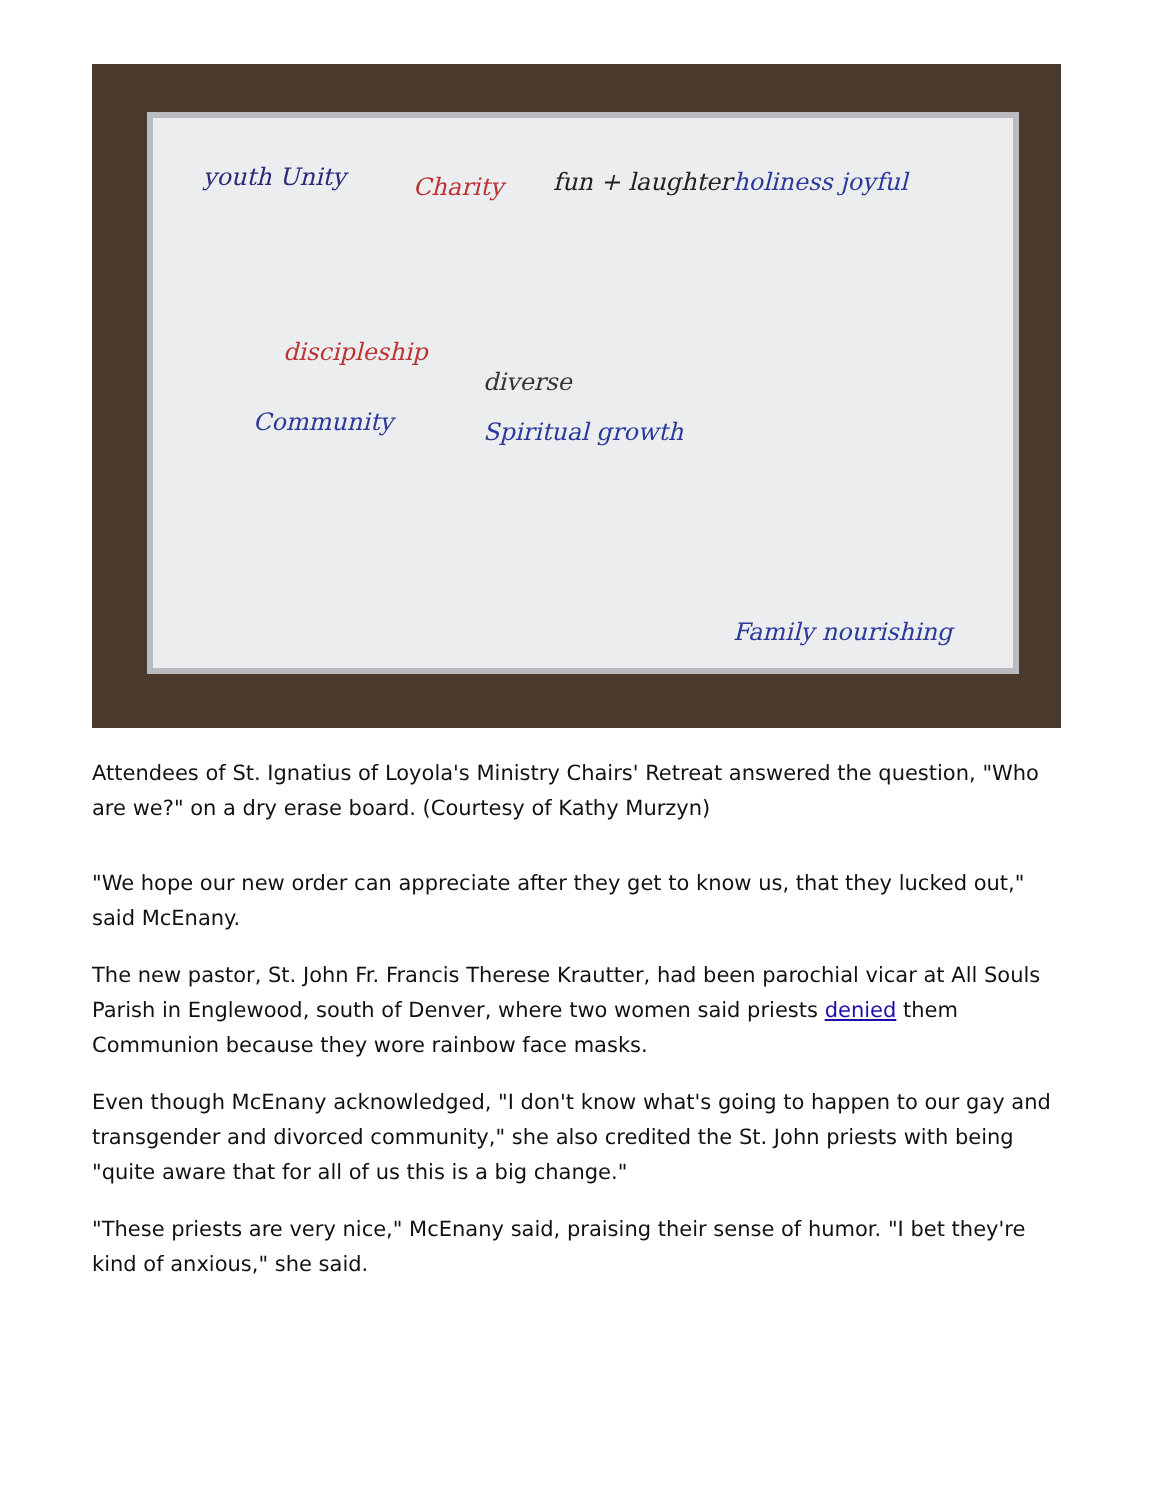youth Unity Charity fun + laughter holiness joyful
discipleship
diverse
Community Spiritual growth
Family nourishing
Attendees of St. Ignatius of Loyola's Ministry Chairs' Retreat answered the question, "Who are we?" on a dry erase board. (Courtesy of Kathy Murzyn)
"We hope our new order can appreciate after they get to know us, that they lucked out," said McEnany.
The new pastor, St. John Fr. Francis Therese Krautter, had been parochial vicar at All Souls Parish in Englewood, south of Denver, where two women said priests denied them Communion because they wore rainbow face masks.
Even though McEnany acknowledged, "I don't know what's going to happen to our gay and transgender and divorced community," she also credited the St. John priests with being "quite aware that for all of us this is a big change."
"These priests are very nice," McEnany said, praising their sense of humor. "I bet they're kind of anxious," she said.